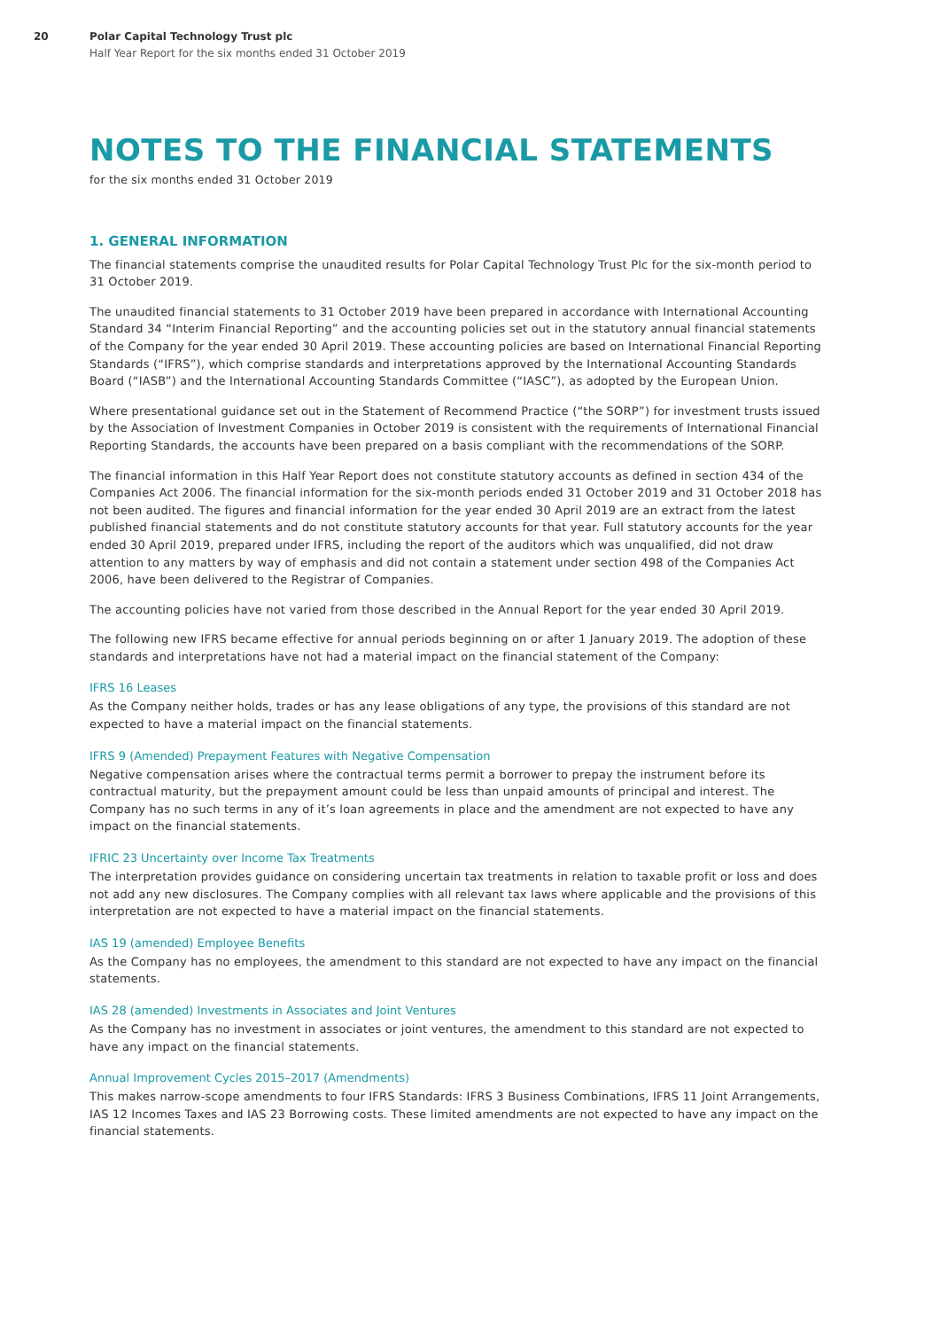20 Polar Capital Technology Trust plc
Half Year Report for the six months ended 31 October 2019
NOTES TO THE FINANCIAL STATEMENTS
for the six months ended 31 October 2019
1. GENERAL INFORMATION
The financial statements comprise the unaudited results for Polar Capital Technology Trust Plc for the six-month period to 31 October 2019.
The unaudited financial statements to 31 October 2019 have been prepared in accordance with International Accounting Standard 34 “Interim Financial Reporting” and the accounting policies set out in the statutory annual financial statements of the Company for the year ended 30 April 2019. These accounting policies are based on International Financial Reporting Standards (“IFRS”), which comprise standards and interpretations approved by the International Accounting Standards Board (“IASB”) and the International Accounting Standards Committee (“IASC”), as adopted by the European Union.
Where presentational guidance set out in the Statement of Recommend Practice (“the SORP”) for investment trusts issued by the Association of Investment Companies in October 2019 is consistent with the requirements of International Financial Reporting Standards, the accounts have been prepared on a basis compliant with the recommendations of the SORP.
The financial information in this Half Year Report does not constitute statutory accounts as defined in section 434 of the Companies Act 2006. The financial information for the six-month periods ended 31 October 2019 and 31 October 2018 has not been audited. The figures and financial information for the year ended 30 April 2019 are an extract from the latest published financial statements and do not constitute statutory accounts for that year. Full statutory accounts for the year ended 30 April 2019, prepared under IFRS, including the report of the auditors which was unqualified, did not draw attention to any matters by way of emphasis and did not contain a statement under section 498 of the Companies Act 2006, have been delivered to the Registrar of Companies.
The accounting policies have not varied from those described in the Annual Report for the year ended 30 April 2019.
The following new IFRS became effective for annual periods beginning on or after 1 January 2019. The adoption of these standards and interpretations have not had a material impact on the financial statement of the Company:
IFRS 16 Leases
As the Company neither holds, trades or has any lease obligations of any type, the provisions of this standard are not expected to have a material impact on the financial statements.
IFRS 9 (Amended) Prepayment Features with Negative Compensation
Negative compensation arises where the contractual terms permit a borrower to prepay the instrument before its contractual maturity, but the prepayment amount could be less than unpaid amounts of principal and interest. The Company has no such terms in any of it’s loan agreements in place and the amendment are not expected to have any impact on the financial statements.
IFRIC 23 Uncertainty over Income Tax Treatments
The interpretation provides guidance on considering uncertain tax treatments in relation to taxable profit or loss and does not add any new disclosures. The Company complies with all relevant tax laws where applicable and the provisions of this interpretation are not expected to have a material impact on the financial statements.
IAS 19 (amended) Employee Benefits
As the Company has no employees, the amendment to this standard are not expected to have any impact on the financial statements.
IAS 28 (amended) Investments in Associates and Joint Ventures
As the Company has no investment in associates or joint ventures, the amendment to this standard are not expected to have any impact on the financial statements.
Annual Improvement Cycles 2015–2017 (Amendments)
This makes narrow-scope amendments to four IFRS Standards: IFRS 3 Business Combinations, IFRS 11 Joint Arrangements, IAS 12 Incomes Taxes and IAS 23 Borrowing costs. These limited amendments are not expected to have any impact on the financial statements.